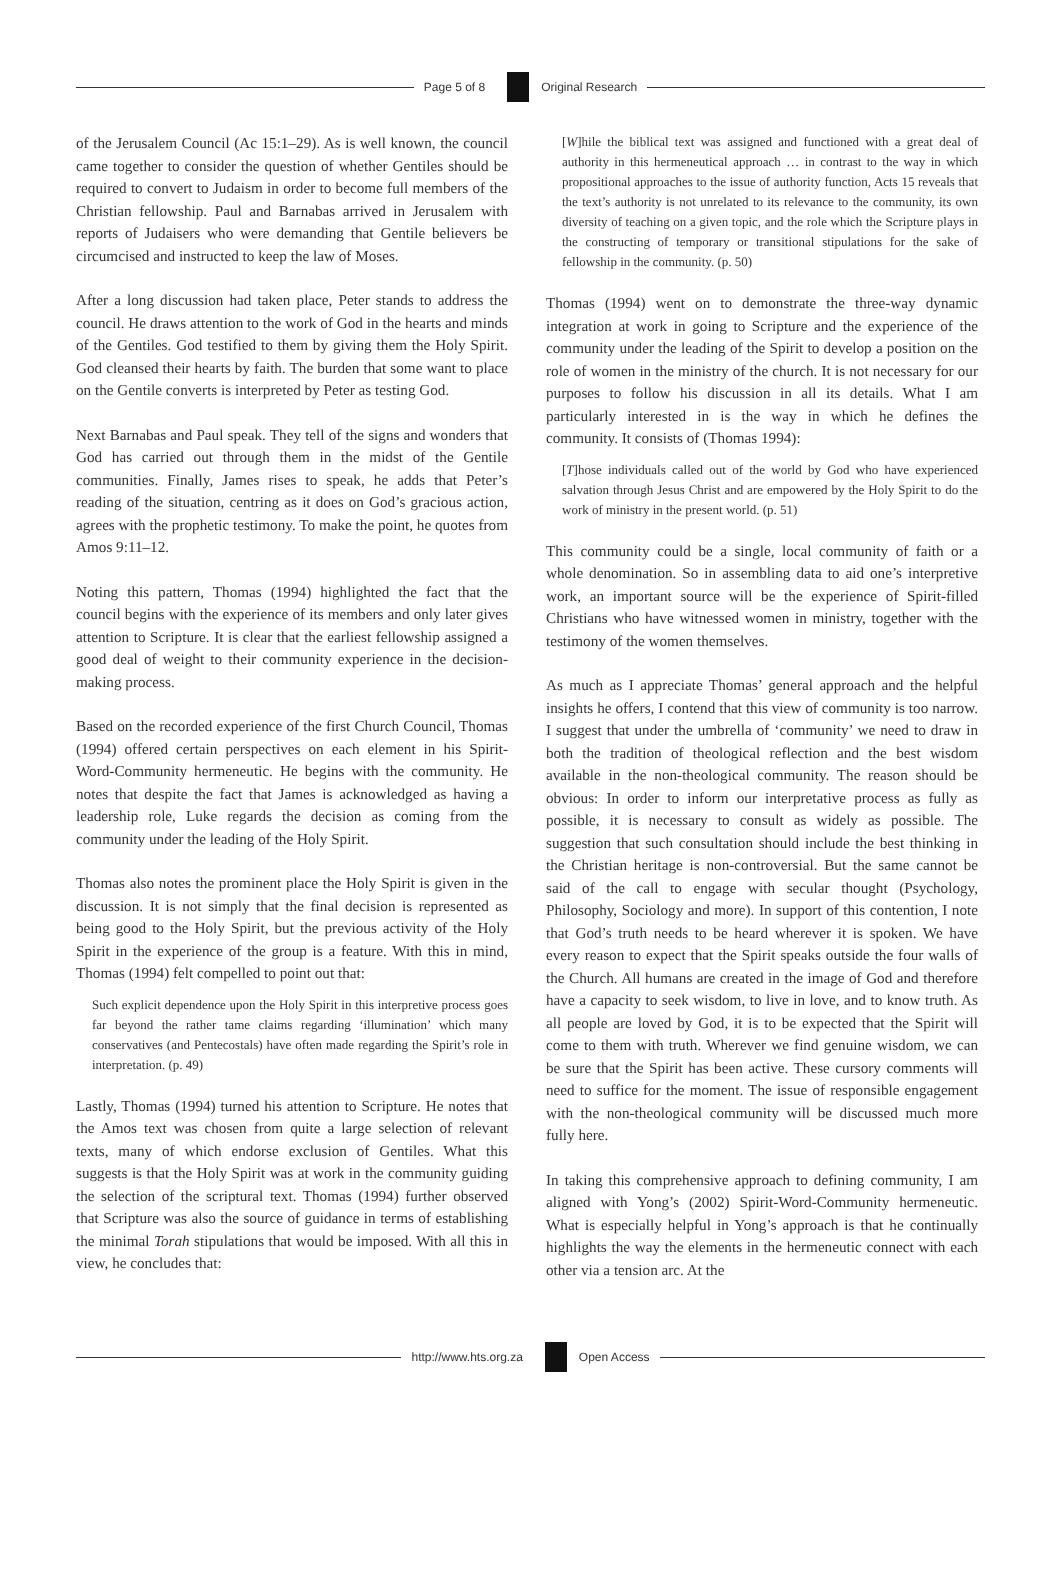Page 5 of 8 Original Research
of the Jerusalem Council (Ac 15:1–29). As is well known, the council came together to consider the question of whether Gentiles should be required to convert to Judaism in order to become full members of the Christian fellowship. Paul and Barnabas arrived in Jerusalem with reports of Judaisers who were demanding that Gentile believers be circumcised and instructed to keep the law of Moses.
After a long discussion had taken place, Peter stands to address the council. He draws attention to the work of God in the hearts and minds of the Gentiles. God testified to them by giving them the Holy Spirit. God cleansed their hearts by faith. The burden that some want to place on the Gentile converts is interpreted by Peter as testing God.
Next Barnabas and Paul speak. They tell of the signs and wonders that God has carried out through them in the midst of the Gentile communities. Finally, James rises to speak, he adds that Peter’s reading of the situation, centring as it does on God’s gracious action, agrees with the prophetic testimony. To make the point, he quotes from Amos 9:11–12.
Noting this pattern, Thomas (1994) highlighted the fact that the council begins with the experience of its members and only later gives attention to Scripture. It is clear that the earliest fellowship assigned a good deal of weight to their community experience in the decision-making process.
Based on the recorded experience of the first Church Council, Thomas (1994) offered certain perspectives on each element in his Spirit-Word-Community hermeneutic. He begins with the community. He notes that despite the fact that James is acknowledged as having a leadership role, Luke regards the decision as coming from the community under the leading of the Holy Spirit.
Thomas also notes the prominent place the Holy Spirit is given in the discussion. It is not simply that the final decision is represented as being good to the Holy Spirit, but the previous activity of the Holy Spirit in the experience of the group is a feature. With this in mind, Thomas (1994) felt compelled to point out that:
Such explicit dependence upon the Holy Spirit in this interpretive process goes far beyond the rather tame claims regarding ‘illumination’ which many conservatives (and Pentecostals) have often made regarding the Spirit’s role in interpretation. (p. 49)
Lastly, Thomas (1994) turned his attention to Scripture. He notes that the Amos text was chosen from quite a large selection of relevant texts, many of which endorse exclusion of Gentiles. What this suggests is that the Holy Spirit was at work in the community guiding the selection of the scriptural text. Thomas (1994) further observed that Scripture was also the source of guidance in terms of establishing the minimal Torah stipulations that would be imposed. With all this in view, he concludes that:
[W]hile the biblical text was assigned and functioned with a great deal of authority in this hermeneutical approach … in contrast to the way in which propositional approaches to the issue of authority function, Acts 15 reveals that the text’s authority is not unrelated to its relevance to the community, its own diversity of teaching on a given topic, and the role which the Scripture plays in the constructing of temporary or transitional stipulations for the sake of fellowship in the community. (p. 50)
Thomas (1994) went on to demonstrate the three-way dynamic integration at work in going to Scripture and the experience of the community under the leading of the Spirit to develop a position on the role of women in the ministry of the church. It is not necessary for our purposes to follow his discussion in all its details. What I am particularly interested in is the way in which he defines the community. It consists of (Thomas 1994):
[T]hose individuals called out of the world by God who have experienced salvation through Jesus Christ and are empowered by the Holy Spirit to do the work of ministry in the present world. (p. 51)
This community could be a single, local community of faith or a whole denomination. So in assembling data to aid one’s interpretive work, an important source will be the experience of Spirit-filled Christians who have witnessed women in ministry, together with the testimony of the women themselves.
As much as I appreciate Thomas’ general approach and the helpful insights he offers, I contend that this view of community is too narrow. I suggest that under the umbrella of ‘community’ we need to draw in both the tradition of theological reflection and the best wisdom available in the non-theological community. The reason should be obvious: In order to inform our interpretative process as fully as possible, it is necessary to consult as widely as possible. The suggestion that such consultation should include the best thinking in the Christian heritage is non-controversial. But the same cannot be said of the call to engage with secular thought (Psychology, Philosophy, Sociology and more). In support of this contention, I note that God’s truth needs to be heard wherever it is spoken. We have every reason to expect that the Spirit speaks outside the four walls of the Church. All humans are created in the image of God and therefore have a capacity to seek wisdom, to live in love, and to know truth. As all people are loved by God, it is to be expected that the Spirit will come to them with truth. Wherever we find genuine wisdom, we can be sure that the Spirit has been active. These cursory comments will need to suffice for the moment. The issue of responsible engagement with the non-theological community will be discussed much more fully here.
In taking this comprehensive approach to defining community, I am aligned with Yong’s (2002) Spirit-Word-Community hermeneutic. What is especially helpful in Yong’s approach is that he continually highlights the way the elements in the hermeneutic connect with each other via a tension arc. At the
http://www.hts.org.za Open Access